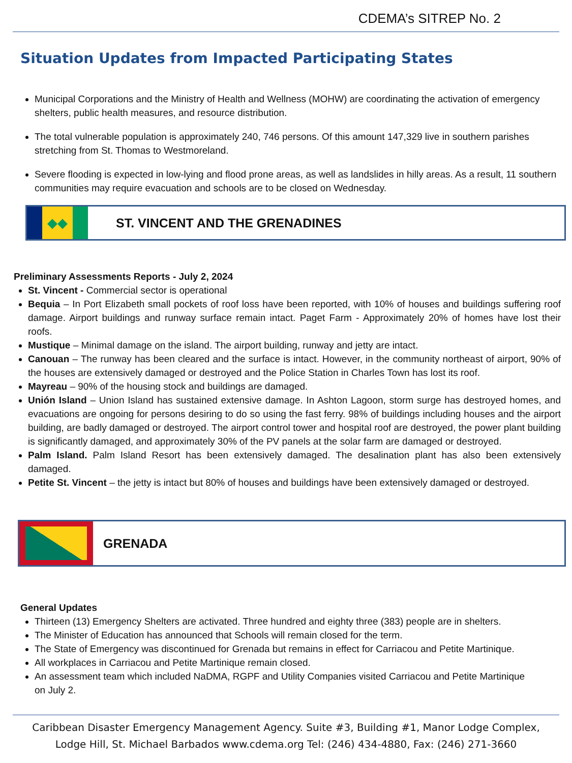CDEMA’s SITREP No. 2
Situation Updates from Impacted Participating States
Municipal Corporations and the Ministry of Health and Wellness (MOHW) are coordinating the activation of emergency shelters, public health measures, and resource distribution.
The total vulnerable population is approximately 240, 746 persons. Of this amount 147,329 live in southern parishes stretching from St. Thomas to Westmoreland.
Severe flooding is expected in low-lying and flood prone areas, as well as landslides in hilly areas. As a result, 11 southern communities may require evacuation and schools are to be closed on Wednesday.
◆◆
ST. VINCENT AND THE GRENADINES
Preliminary Assessments Reports - July 2, 2024
St. Vincent - Commercial sector is operational
Bequia – In Port Elizabeth small pockets of roof loss have been reported, with 10% of houses and buildings suffering roof damage. Airport buildings and runway surface remain intact. Paget Farm - Approximately 20% of homes have lost their roofs.
Mustique – Minimal damage on the island. The airport building, runway and jetty are intact.
Canouan – The runway has been cleared and the surface is intact. However, in the community northeast of airport, 90% of the houses are extensively damaged or destroyed and the Police Station in Charles Town has lost its roof.
Mayreau – 90% of the housing stock and buildings are damaged.
Unión Island – Union Island has sustained extensive damage. In Ashton Lagoon, storm surge has destroyed homes, and evacuations are ongoing for persons desiring to do so using the fast ferry. 98% of buildings including houses and the airport building, are badly damaged or destroyed. The airport control tower and hospital roof are destroyed, the power plant building is significantly damaged, and approximately 30% of the PV panels at the solar farm are damaged or destroyed.
Palm Island. Palm Island Resort has been extensively damaged. The desalination plant has also been extensively damaged.
Petite St. Vincent – the jetty is intact but 80% of houses and buildings have been extensively damaged or destroyed.
GRENADA
General Updates
Thirteen (13) Emergency Shelters are activated. Three hundred and eighty three (383) people are in shelters.
The Minister of Education has announced that Schools will remain closed for the term.
The State of Emergency was discontinued for Grenada but remains in effect for Carriacou and Petite Martinique.
All workplaces in Carriacou and Petite Martinique remain closed.
An assessment team which included NaDMA, RGPF and Utility Companies visited Carriacou and Petite Martinique
on July 2.
Caribbean Disaster Emergency Management Agency. Suite #3, Building #1, Manor Lodge Complex,
Lodge Hill, St. Michael Barbados www.cdema.org Tel: (246) 434-4880, Fax: (246) 271-3660